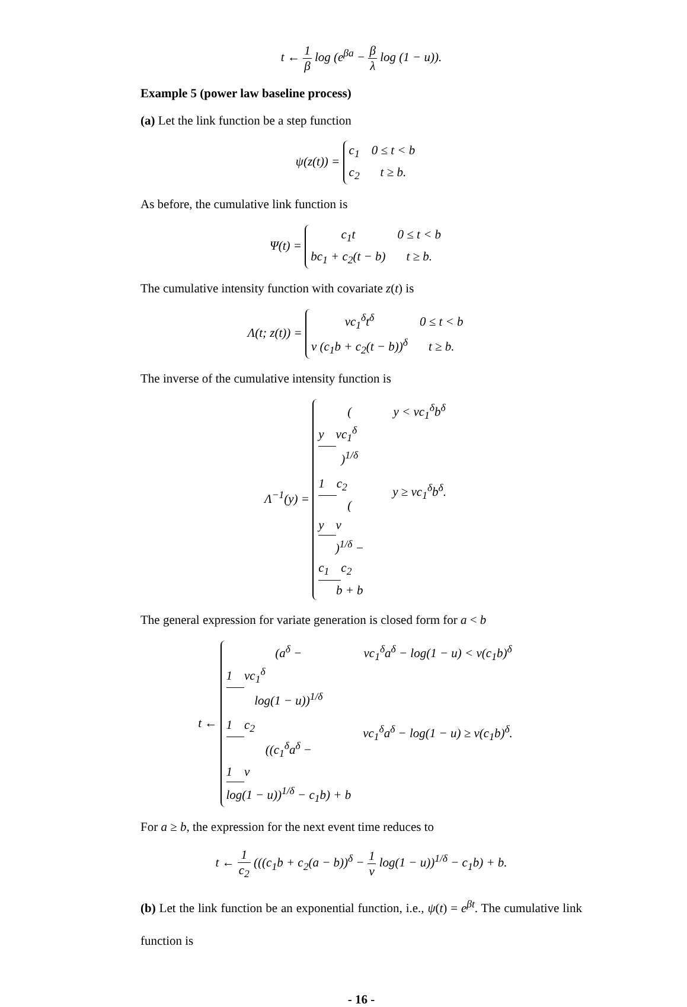t ← 1 β log (e<sup>βa</sup> − β λ log (1 − u)).
Example 5 (power law baseline process)
(a) Let the link function be a step function
ψ(z(t)) =
c<sub>1</sub>
0 ≤ t < b
c<sub>2</sub>
t ≥ b.
As before, the cumulative link function is
Ψ(t) =
c<sub>1</sub>t
0 ≤ t < b
bc<sub>1</sub> + c<sub>2</sub>(t − b)
t ≥ b.
The cumulative intensity function with covariate z(t) is
Λ(t; z(t)) =
νc<sub>1</sub><sup>δ</sup>t<sup>δ</sup>
0 ≤ t < b
ν (c<sub>1</sub>b + c<sub>2</sub>(t − b))<sup>δ</sup>
t ≥ b.
The inverse of the cumulative intensity function is
Λ<sup>−1</sup>(y) =
(y
νc<sub>1</sub><sup>δ</sup>)<sup>1/δ</sup>
y < νc<sub>1</sub><sup>δ</sup>b<sup>δ</sup>
1
c<sub>2</sub>
(y
ν)<sup>1/δ</sup> −
c<sub>1</sub>
c<sub>2</sub>
b + b
y ≥ νc<sub>1</sub><sup>δ</sup>b<sup>δ</sup>.
The general expression for variate generation is closed form for a < b
t ←
(a<sup>δ</sup> −
1
νc<sub>1</sub><sup>δ</sup>
log(1 − u))<sup>1/δ</sup>
νc<sub>1</sub><sup>δ</sup>a<sup>δ</sup> − log(1 − u) < ν(c<sub>1</sub>b)<sup>δ</sup>
1
c<sub>2</sub>
((c<sub>1</sub><sup>δ</sup>a<sup>δ</sup> −
1
ν
log(1 − u))<sup>1/δ</sup> − c<sub>1</sub>b) + b
νc<sub>1</sub><sup>δ</sup>a<sup>δ</sup> − log(1 − u) ≥ ν(c<sub>1</sub>b)<sup>δ</sup>.
For a ≥ b, the expression for the next event time reduces to
t ← 1 c<sub>2</sub> (((c<sub>1</sub>b + c<sub>2</sub>(a − b))<sup>δ</sup> − 1 ν log(1 − u))<sup>1/δ</sup> − c<sub>1</sub>b) + b.
(b) Let the link function be an exponential function, i.e., ψ(t) = e<sup>βt</sup>. The cumulative link function is
- 16 -